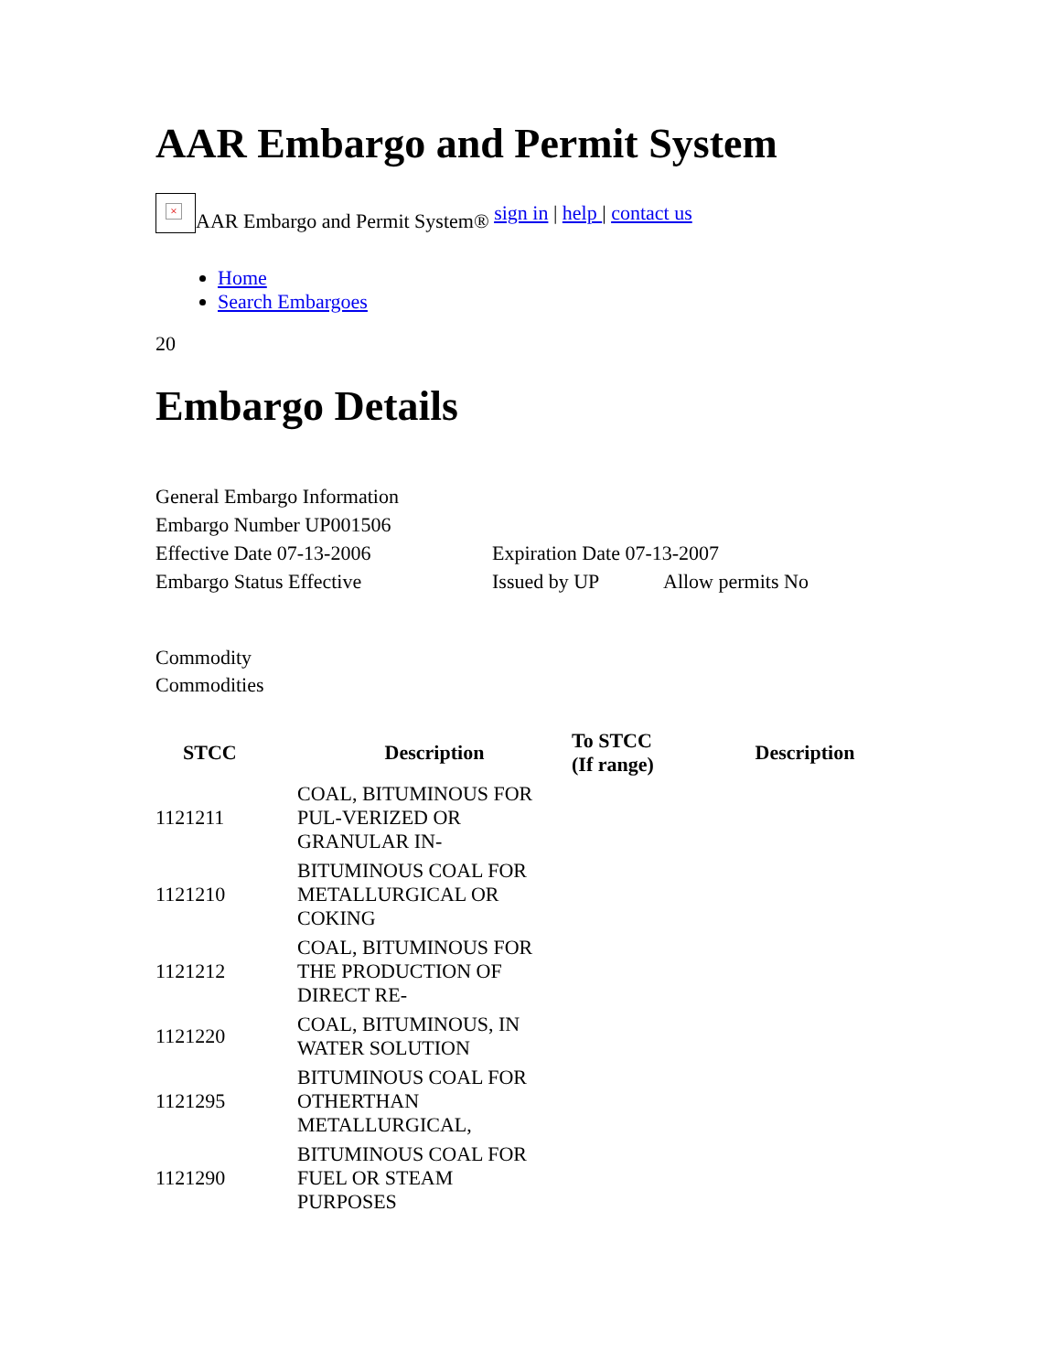AAR Embargo and Permit System
×
AAR Embargo and Permit System® sign in | help | contact us
Home
Search Embargoes
20
Embargo Details
| General Embargo Information | | |
| Embargo Number UP001506 | | |
| Effective Date 07-13-2006 | Expiration Date 07-13-2007 | |
| Embargo Status Effective | Issued by UP | Allow permits No |
Commodity
Commodities
| STCC | Description | To STCC (If range) | Description |
| --- | --- | --- | --- |
| 1121211 | COAL, BITUMINOUS FOR PUL-VERIZED OR GRANULAR IN- | | |
| 1121210 | BITUMINOUS COAL FOR METALLURGICAL OR COKING | | |
| 1121212 | COAL, BITUMINOUS FOR THE PRODUCTION OF DIRECT RE- | | |
| 1121220 | COAL, BITUMINOUS, IN WATER SOLUTION | | |
| 1121295 | BITUMINOUS COAL FOR OTHERTHAN METALLURGICAL, | | |
| 1121290 | BITUMINOUS COAL FOR FUEL OR STEAM PURPOSES | | |